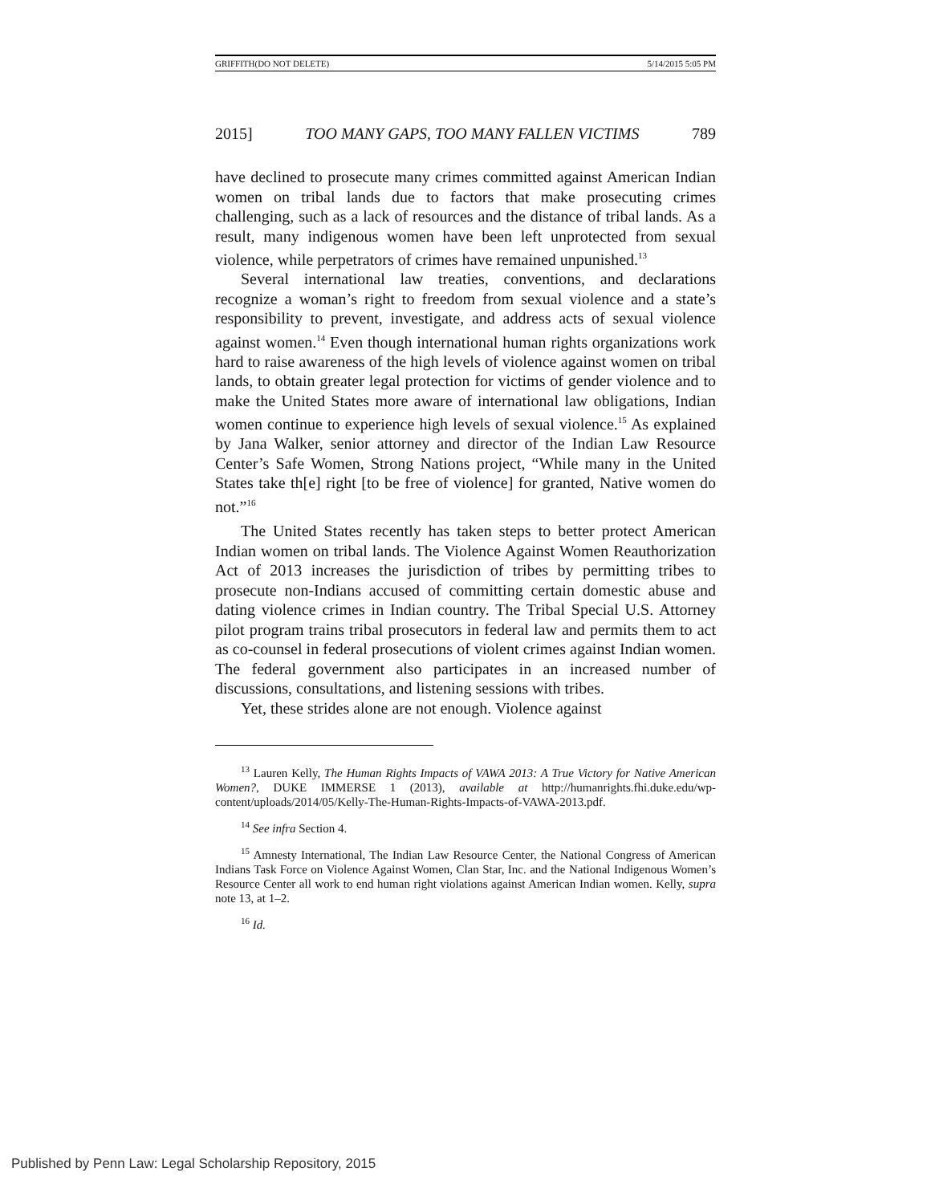GRIFFITH(DO NOT DELETE) 5/14/2015 5:05 PM
2015] TOO MANY GAPS, TOO MANY FALLEN VICTIMS 789
have declined to prosecute many crimes committed against American Indian women on tribal lands due to factors that make prosecuting crimes challenging, such as a lack of resources and the distance of tribal lands. As a result, many indigenous women have been left unprotected from sexual violence, while perpetrators of crimes have remained unpunished.<sup>13</sup>
Several international law treaties, conventions, and declarations recognize a woman’s right to freedom from sexual violence and a state’s responsibility to prevent, investigate, and address acts of sexual violence against women.<sup>14</sup> Even though international human rights organizations work hard to raise awareness of the high levels of violence against women on tribal lands, to obtain greater legal protection for victims of gender violence and to make the United States more aware of international law obligations, Indian women continue to experience high levels of sexual violence.<sup>15</sup> As explained by Jana Walker, senior attorney and director of the Indian Law Resource Center’s Safe Women, Strong Nations project, “While many in the United States take th[e] right [to be free of violence] for granted, Native women do not.”<sup>16</sup>
The United States recently has taken steps to better protect American Indian women on tribal lands. The Violence Against Women Reauthorization Act of 2013 increases the jurisdiction of tribes by permitting tribes to prosecute non-Indians accused of committing certain domestic abuse and dating violence crimes in Indian country. The Tribal Special U.S. Attorney pilot program trains tribal prosecutors in federal law and permits them to act as co-counsel in federal prosecutions of violent crimes against Indian women. The federal government also participates in an increased number of discussions, consultations, and listening sessions with tribes.
Yet, these strides alone are not enough. Violence against
<sup>13</sup> Lauren Kelly, The Human Rights Impacts of VAWA 2013: A True Victory for Native American Women?, DUKE IMMERSE 1 (2013), available at http://humanrights.fhi.duke.edu/wp-content/uploads/2014/05/Kelly-The-Human-Rights-Impacts-of-VAWA-2013.pdf.
<sup>14</sup> See infra Section 4.
<sup>15</sup> Amnesty International, The Indian Law Resource Center, the National Congress of American Indians Task Force on Violence Against Women, Clan Star, Inc. and the National Indigenous Women’s Resource Center all work to end human right violations against American Indian women. Kelly, supra note 13, at 1–2.
<sup>16</sup> Id.
Published by Penn Law: Legal Scholarship Repository, 2015